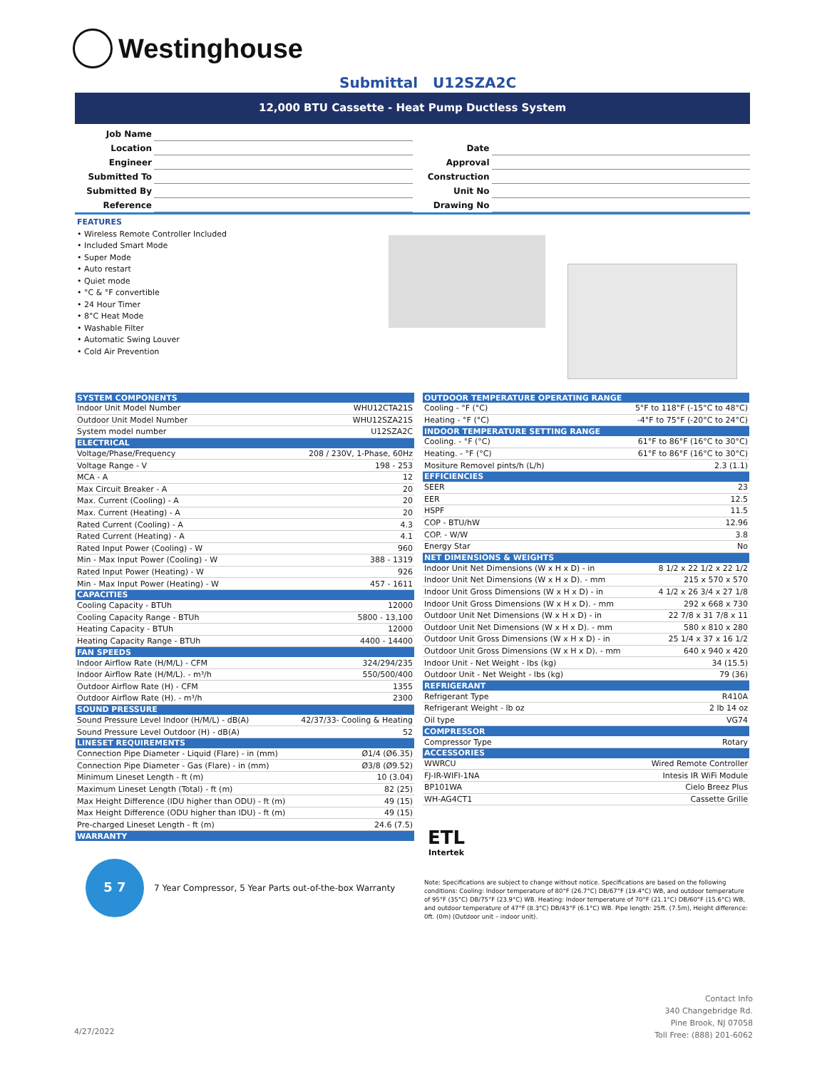Westinghouse
Submittal U12SZA2C
12,000 BTU Cassette - Heat Pump Ductless System
| Job Name | | | |
| Location | | Date | |
| Engineer | | Approval | |
| Submitted To | | Construction | |
| Submitted By | | Unit No | |
| Reference | | Drawing No | |
FEATURES
• Wireless Remote Controller Included
• Included Smart Mode
• Super Mode
• Auto restart
• Quiet mode
• °C & °F convertible
• 24 Hour Timer
• 8°C Heat Mode
• Washable Filter
• Automatic Swing Louver
• Cold Air Prevention
| SYSTEM COMPONENTS | |
| --- | --- |
| Indoor Unit Model Number | WHU12CTA21S |
| Outdoor Unit Model Number | WHU12SZA21S |
| System model number | U12SZA2C |
| ELECTRICAL | |
| Voltage/Phase/Frequency | 208 / 230V, 1-Phase, 60Hz |
| Voltage Range - V | 198 - 253 |
| MCA - A | 12 |
| Max Circuit Breaker - A | 20 |
| Max. Current (Cooling) - A | 20 |
| Max. Current (Heating) - A | 20 |
| Rated Current (Cooling) - A | 4.3 |
| Rated Current (Heating) - A | 4.1 |
| Rated Input Power (Cooling) - W | 960 |
| Min - Max Input Power (Cooling) - W | 388 - 1319 |
| Rated Input Power (Heating) - W | 926 |
| Min - Max Input Power (Heating) - W | 457 - 1611 |
| CAPACITIES | |
| Cooling Capacity - BTUh | 12000 |
| Cooling Capacity Range - BTUh | 5800 - 13,100 |
| Heating Capacity - BTUh | 12000 |
| Heating Capacity Range - BTUh | 4400 - 14400 |
| FAN SPEEDS | |
| Indoor Airflow Rate (H/M/L) - CFM | 324/294/235 |
| Indoor Airflow Rate (H/M/L). - m³/h | 550/500/400 |
| Outdoor Airflow Rate (H) - CFM | 1355 |
| Outdoor Airflow Rate (H). - m³/h | 2300 |
| SOUND PRESSURE | |
| Sound Pressure Level Indoor (H/M/L) - dB(A) | 42/37/33- Cooling & Heating |
| Sound Pressure Level Outdoor (H) - dB(A) | 52 |
| LINESET REQUIREMENTS | |
| Connection Pipe Diameter - Liquid (Flare) - in (mm) | Ø1/4 (Ø6.35) |
| Connection Pipe Diameter - Gas (Flare) - in (mm) | Ø3/8 (Ø9.52) |
| Minimum Lineset Length - ft (m) | 10 (3.04) |
| Maximum Lineset Length (Total) - ft (m) | 82 (25) |
| Max Height Difference (IDU higher than ODU) - ft (m) | 49 (15) |
| Max Height Difference (ODU higher than IDU) - ft (m) | 49 (15) |
| Pre-charged Lineset Length - ft (m) | 24.6 (7.5) |
| WARRANTY | |
| OUTDOOR TEMPERATURE OPERATING RANGE | |
| --- | --- |
| Cooling - °F (°C) | 5°F to 118°F (-15°C to 48°C) |
| Heating - °F (°C) | -4°F to 75°F (-20°C to 24°C) |
| INDOOR TEMPERATURE SETTING RANGE | |
| Cooling. - °F (°C) | 61°F to 86°F (16°C to 30°C) |
| Heating. - °F (°C) | 61°F to 86°F (16°C to 30°C) |
| Mositure Removel pints/h (L/h) | 2.3 (1.1) |
| EFFICIENCIES | |
| SEER | 23 |
| EER | 12.5 |
| HSPF | 11.5 |
| COP - BTU/hW | 12.96 |
| COP. - W/W | 3.8 |
| Energy Star | No |
| NET DIMENSIONS & WEIGHTS | |
| Indoor Unit Net Dimensions (W x H x D) - in | 8 1/2 x 22 1/2 x 22 1/2 |
| Indoor Unit Net Dimensions (W x H x D). - mm | 215 x 570 x 570 |
| Indoor Unit Gross Dimensions (W x H x D) - in | 4 1/2 x 26 3/4 x 27 1/8 |
| Indoor Unit Gross Dimensions (W x H x D). - mm | 292 x 668 x 730 |
| Outdoor Unit Net Dimensions (W x H x D) - in | 22 7/8 x 31 7/8 x 11 |
| Outdoor Unit Net Dimensions (W x H x D). - mm | 580 x 810 x 280 |
| Outdoor Unit Gross Dimensions (W x H x D) - in | 25 1/4 x 37 x 16 1/2 |
| Outdoor Unit Gross Dimensions (W x H x D). - mm | 640 x 940 x 420 |
| Indoor Unit - Net Weight - lbs (kg) | 34 (15.5) |
| Outdoor Unit - Net Weight - lbs (kg) | 79 (36) |
| REFRIGERANT | |
| Refrigerant Type | R410A |
| Refrigerant Weight - lb oz | 2 lb 14 oz |
| Oil type | VG74 |
| COMPRESSOR | |
| Compressor Type | Rotary |
| ACCESSORIES | |
| WWRCU | Wired Remote Controller |
| FJ-IR-WIFI-1NA | Intesis IR WiFi Module |
| BP101WA | Cielo Breez Plus |
| WH-AG4CT1 | Cassette Grille |
5 7
7 Year Compressor, 5 Year Parts out-of-the-box Warranty
ETL
Intertek
Note: Specifications are subject to change without notice. Specifications are based on the following conditions: Cooling: Indoor temperature of 80°F (26.7°C) DB/67°F (19.4°C) WB, and outdoor temperature of 95°F (35°C) DB/75°F (23.9°C) WB. Heating: Indoor temperature of 70°F (21.1°C) DB/60°F (15.6°C) WB, and outdoor temperature of 47°F (8.3°C) DB/43°F (6.1°C) WB. Pipe length: 25ft. (7.5m), Height difference: 0ft. (0m) (Outdoor unit – indoor unit).
Contact Info
340 Changebridge Rd.
Pine Brook, NJ 07058
Toll Free: (888) 201-6062
4/27/2022